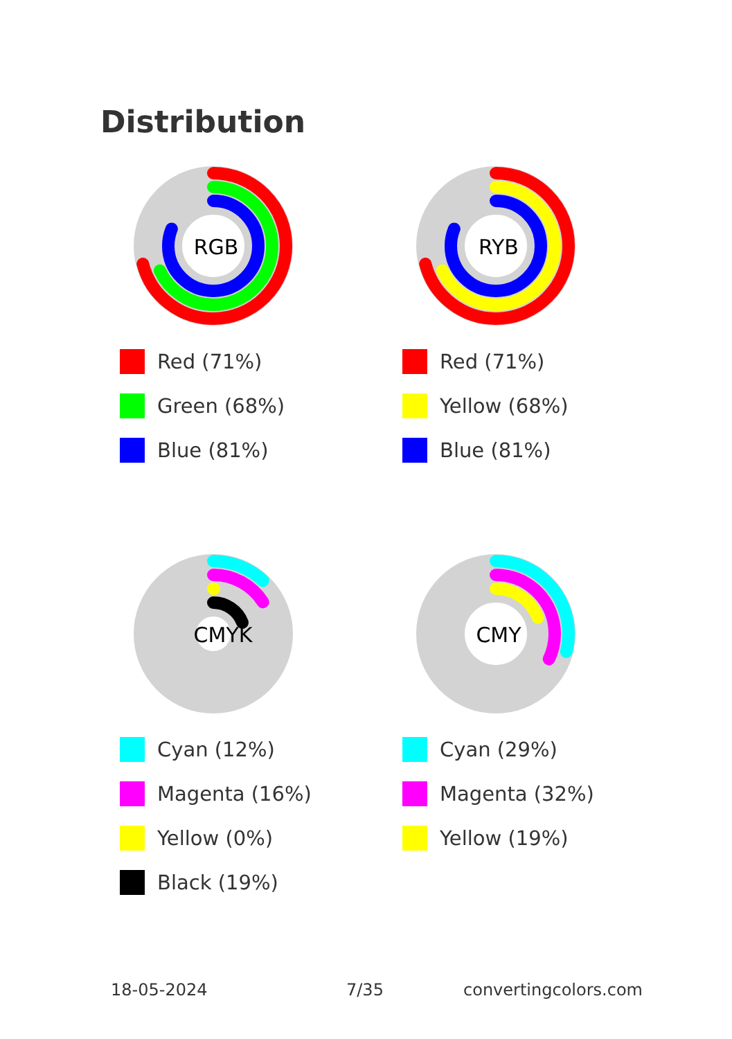Distribution
RGB
Red (71%)
Green (68%)
Blue (81%)
RYB
Red (71%)
Yellow (68%)
Blue (81%)
CMYK
Cyan (12%)
Magenta (16%)
Yellow (0%)
Black (19%)
CMY
Cyan (29%)
Magenta (32%)
Yellow (19%)
18-05-2024 7/35 convertingcolors.com